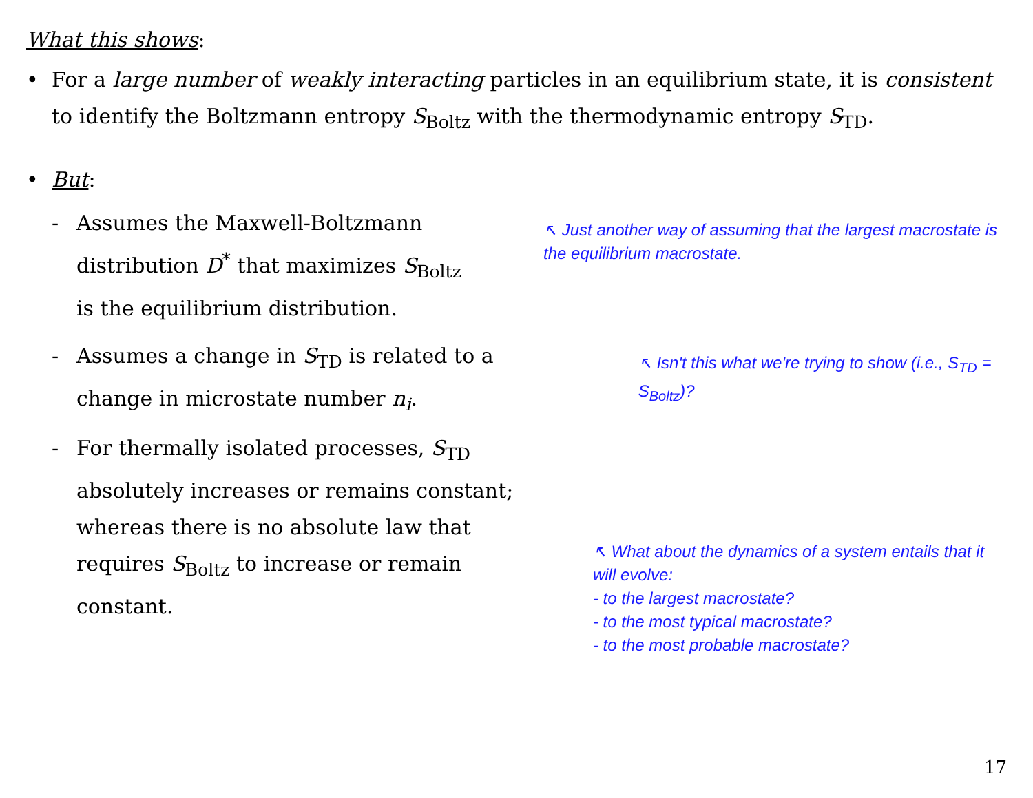What this shows:
• For a large number of weakly interacting particles in an equilibrium state, it is consistent to identify the Boltzmann entropy S<sub>Boltz</sub> with the thermodynamic entropy S<sub>TD</sub>.
• But:
- Assumes the Maxwell-Boltzmann distribution D<sup>*</sup> that maximizes S<sub>Boltz</sub> is the equilibrium distribution.
↖ Just another way of assuming that the largest macrostate is the equilibrium macrostate.
- Assumes a change in S<sub>TD</sub> is related to a change in microstate number n<sub>i</sub>.
↖ Isn't this what we're trying to show (i.e., S<sub>TD</sub> = S<sub>Boltz</sub>)?
- For thermally isolated processes, S<sub>TD</sub> absolutely increases or remains constant; whereas there is no absolute law that requires S<sub>Boltz</sub> to increase or remain constant.
↖ What about the dynamics of a system entails that it will evolve:
- to the largest macrostate?
- to the most typical macrostate?
- to the most probable macrostate?
17